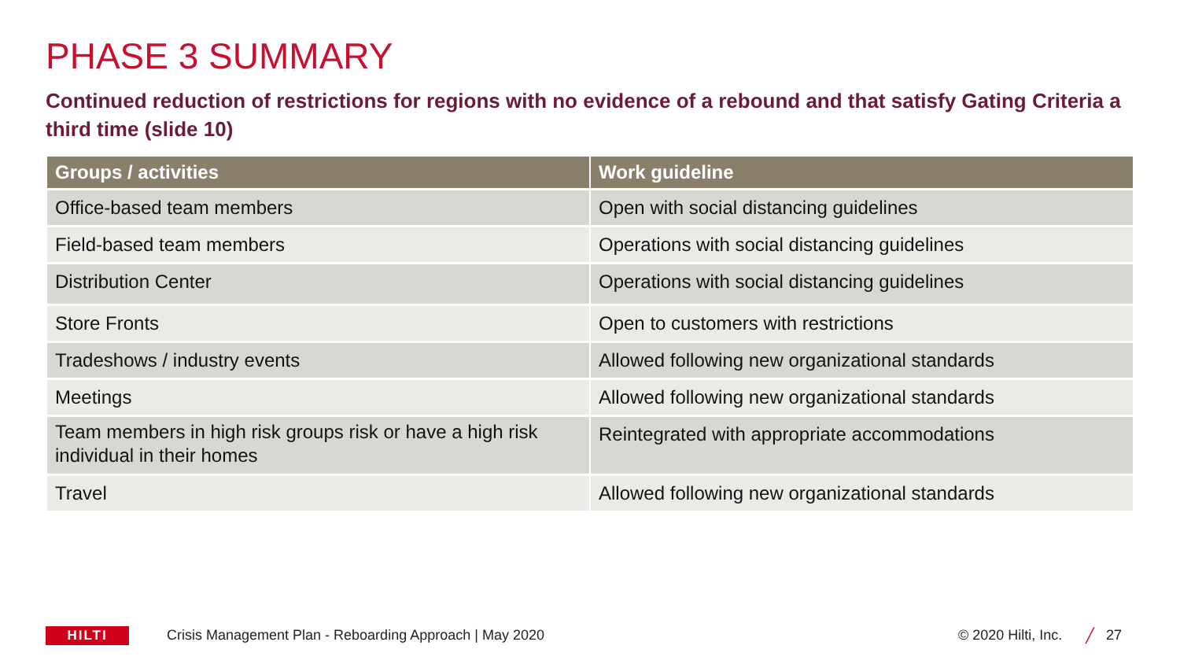PHASE 3 SUMMARY
Continued reduction of restrictions for regions with no evidence of a rebound and that satisfy Gating Criteria a third time (slide 10)
| Groups / activities | Work guideline |
| --- | --- |
| Office-based team members | Open with social distancing guidelines |
| Field-based team members | Operations with social distancing guidelines |
| Distribution Center | Operations with social distancing guidelines |
| Store Fronts | Open to customers with restrictions |
| Tradeshows / industry events | Allowed following new organizational standards |
| Meetings | Allowed following new organizational standards |
| Team members in high risk groups risk or have a high risk individual in their homes | Reintegrated with appropriate accommodations |
| Travel | Allowed following new organizational standards |
HILTI
Crisis Management Plan - Reboarding Approach | May 2020
© 2020 Hilti, Inc. ╱ 27